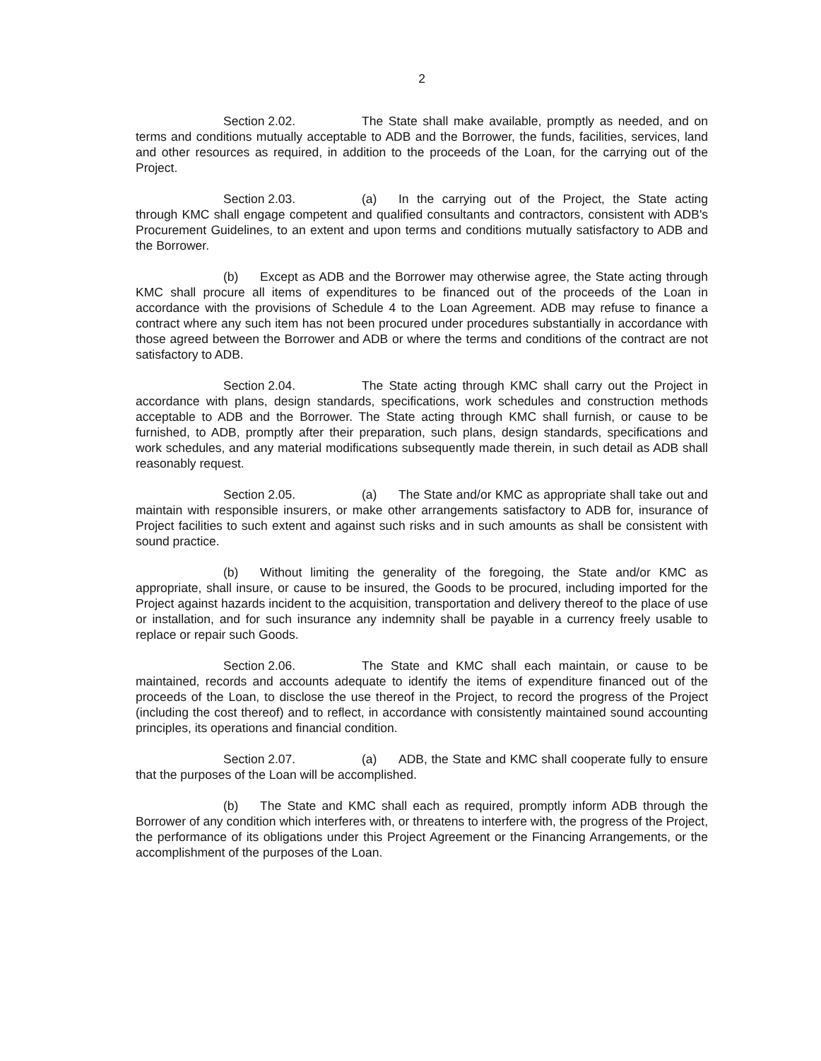2
Section 2.02. The State shall make available, promptly as needed, and on terms and conditions mutually acceptable to ADB and the Borrower, the funds, facilities, services, land and other resources as required, in addition to the proceeds of the Loan, for the carrying out of the Project.
Section 2.03. (a) In the carrying out of the Project, the State acting through KMC shall engage competent and qualified consultants and contractors, consistent with ADB's Procurement Guidelines, to an extent and upon terms and conditions mutually satisfactory to ADB and the Borrower.
(b) Except as ADB and the Borrower may otherwise agree, the State acting through KMC shall procure all items of expenditures to be financed out of the proceeds of the Loan in accordance with the provisions of Schedule 4 to the Loan Agreement. ADB may refuse to finance a contract where any such item has not been procured under procedures substantially in accordance with those agreed between the Borrower and ADB or where the terms and conditions of the contract are not satisfactory to ADB.
Section 2.04. The State acting through KMC shall carry out the Project in accordance with plans, design standards, specifications, work schedules and construction methods acceptable to ADB and the Borrower. The State acting through KMC shall furnish, or cause to be furnished, to ADB, promptly after their preparation, such plans, design standards, specifications and work schedules, and any material modifications subsequently made therein, in such detail as ADB shall reasonably request.
Section 2.05. (a) The State and/or KMC as appropriate shall take out and maintain with responsible insurers, or make other arrangements satisfactory to ADB for, insurance of Project facilities to such extent and against such risks and in such amounts as shall be consistent with sound practice.
(b) Without limiting the generality of the foregoing, the State and/or KMC as appropriate, shall insure, or cause to be insured, the Goods to be procured, including imported for the Project against hazards incident to the acquisition, transportation and delivery thereof to the place of use or installation, and for such insurance any indemnity shall be payable in a currency freely usable to replace or repair such Goods.
Section 2.06. The State and KMC shall each maintain, or cause to be maintained, records and accounts adequate to identify the items of expenditure financed out of the proceeds of the Loan, to disclose the use thereof in the Project, to record the progress of the Project (including the cost thereof) and to reflect, in accordance with consistently maintained sound accounting principles, its operations and financial condition.
Section 2.07. (a) ADB, the State and KMC shall cooperate fully to ensure that the purposes of the Loan will be accomplished.
(b) The State and KMC shall each as required, promptly inform ADB through the Borrower of any condition which interferes with, or threatens to interfere with, the progress of the Project, the performance of its obligations under this Project Agreement or the Financing Arrangements, or the accomplishment of the purposes of the Loan.